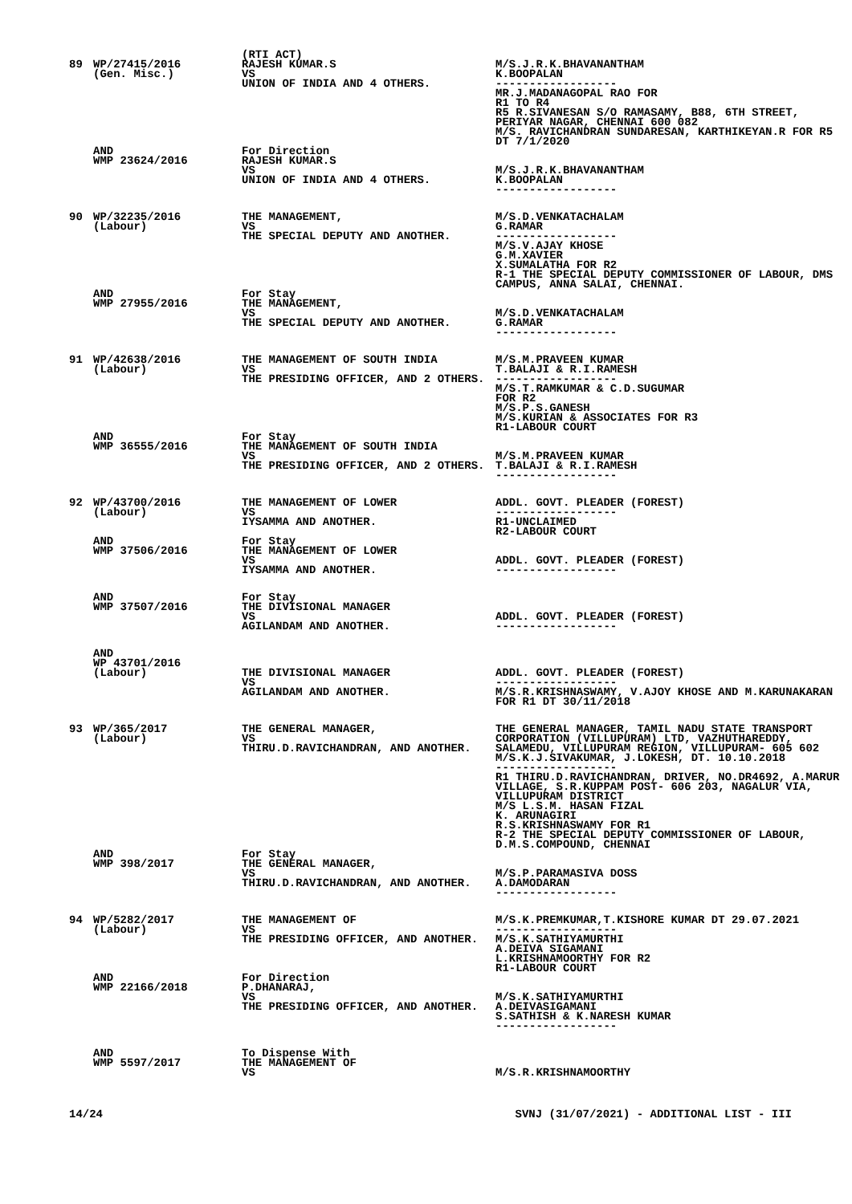| | | (RTI ACT) | |
| 89 | WP/27415/2016 (Gen. Misc.) | RAJESH KUMAR.S VS UNION OF INDIA AND 4 OTHERS. | M/S.J.R.K.BHAVANANTHAM K.BOOPALAN ------------------ MR.J.MADANAGOPAL RAO FOR R1 TO R4 R5 R.SIVANESAN S/O RAMASAMY, B88, 6TH STREET, PERIYAR NAGAR, CHENNAI 600 082 M/S. RAVICHANDRAN SUNDARESAN, KARTHIKEYAN.R FOR R5 DT 7/1/2020 |
| | AND WMP 23624/2016 | For Direction RAJESH KUMAR.S VS UNION OF INDIA AND 4 OTHERS. | M/S.J.R.K.BHAVANANTHAM K.BOOPALAN ------------------ |
| 90 | WP/32235/2016 (Labour) | THE MANAGEMENT, VS THE SPECIAL DEPUTY AND ANOTHER. | M/S.D.VENKATACHALAM G.RAMAR ------------------ M/S.V.AJAY KHOSE G.M.XAVIER X.SUMALATHA FOR R2 R-1 THE SPECIAL DEPUTY COMMISSIONER OF LABOUR, DMS CAMPUS, ANNA SALAI, CHENNAI. |
| | AND WMP 27955/2016 | For Stay THE MANAGEMENT, VS THE SPECIAL DEPUTY AND ANOTHER. | M/S.D.VENKATACHALAM G.RAMAR ------------------ |
| 91 | WP/42638/2016 (Labour) | THE MANAGEMENT OF SOUTH INDIA VS THE PRESIDING OFFICER, AND 2 OTHERS. | M/S.M.PRAVEEN KUMAR T.BALAJI & R.I.RAMESH ------------------ M/S.T.RAMKUMAR & C.D.SUGUMAR FOR R2 M/S.P.S.GANESH M/S.KURIAN & ASSOCIATES FOR R3 R1-LABOUR COURT |
| | AND WMP 36555/2016 | For Stay THE MANAGEMENT OF SOUTH INDIA VS THE PRESIDING OFFICER, AND 2 OTHERS. | M/S.M.PRAVEEN KUMAR T.BALAJI & R.I.RAMESH ------------------ |
| 92 | WP/43700/2016 (Labour) | THE MANAGEMENT OF LOWER VS IYSAMMA AND ANOTHER. | ADDL. GOVT. PLEADER (FOREST) ------------------ R1-UNCLAIMED R2-LABOUR COURT |
| | AND WMP 37506/2016 | For Stay THE MANAGEMENT OF LOWER VS IYSAMMA AND ANOTHER. | ADDL. GOVT. PLEADER (FOREST) ------------------ |
| | AND WMP 37507/2016 | For Stay THE DIVISIONAL MANAGER VS AGILANDAM AND ANOTHER. | ADDL. GOVT. PLEADER (FOREST) ------------------ |
| | AND WP 43701/2016 (Labour) | THE DIVISIONAL MANAGER VS AGILANDAM AND ANOTHER. | ADDL. GOVT. PLEADER (FOREST) ------------------ M/S.R.KRISHNASWAMY, V.AJOY KHOSE AND M.KARUNAKARAN FOR R1 DT 30/11/2018 |
| 93 | WP/365/2017 (Labour) | THE GENERAL MANAGER, VS THIRU.D.RAVICHANDRAN, AND ANOTHER. | THE GENERAL MANAGER, TAMIL NADU STATE TRANSPORT CORPORATION (VILLUPURAM) LTD, VAZHUTHAREDDY, SALAMEDU, VILLUPURAM REGION, VILLUPURAM- 605 602 M/S.K.J.SIVAKUMAR, J.LOKESH, DT. 10.10.2018 ------------------ R1 THIRU.D.RAVICHANDRAN, DRIVER, NO.DR4692, A.MARUR VILLAGE, S.R.KUPPAM POST- 606 203, NAGALUR VIA, VILLUPURAM DISTRICT M/S L.S.M. HASAN FIZAL K. ARUNAGIRI R.S.KRISHNASWAMY FOR R1 R-2 THE SPECIAL DEPUTY COMMISSIONER OF LABOUR, D.M.S.COMPOUND, CHENNAI |
| | AND WMP 398/2017 | For Stay THE GENERAL MANAGER, VS THIRU.D.RAVICHANDRAN, AND ANOTHER. | M/S.P.PARAMASIVA DOSS A.DAMODARAN ------------------ |
| 94 | WP/5282/2017 (Labour) | THE MANAGEMENT OF VS THE PRESIDING OFFICER, AND ANOTHER. | M/S.K.PREMKUMAR,T.KISHORE KUMAR DT 29.07.2021 ------------------ M/S.K.SATHIYAMURTHI A.DEIVA SIGAMANI L.KRISHNAMOORTHY FOR R2 R1-LABOUR COURT |
| | AND WMP 22166/2018 | For Direction P.DHANARAJ, VS THE PRESIDING OFFICER, AND ANOTHER. | M/S.K.SATHIYAMURTHI A.DEIVASIGAMANI S.SATHISH & K.NARESH KUMAR ------------------ |
| | AND WMP 5597/2017 | To Dispense With THE MANAGEMENT OF VS | M/S.R.KRISHNAMOORTHY |
14/24 SVNJ (31/07/2021) - ADDITIONAL LIST - III